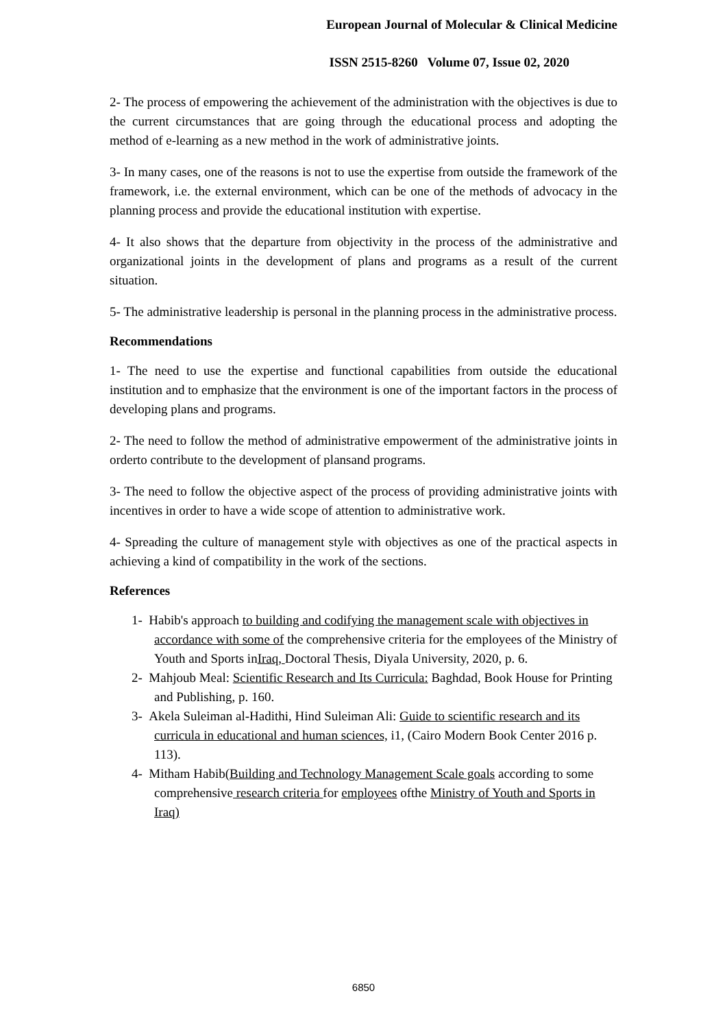European Journal of Molecular & Clinical Medicine
ISSN 2515-8260 Volume 07, Issue 02, 2020
2- The process of empowering the achievement of the administration with the objectives is due to the current circumstances that are going through the educational process and adopting the method of e-learning as a new method in the work of administrative joints.
3- In many cases, one of the reasons is not to use the expertise from outside the framework of the framework, i.e. the external environment, which can be one of the methods of advocacy in the planning process and provide the educational institution with expertise.
4- It also shows that the departure from objectivity in the process of the administrative and organizational joints in the development of plans and programs as a result of the current situation.
5- The administrative leadership is personal in the planning process in the administrative process.
Recommendations
1- The need to use the expertise and functional capabilities from outside the educational institution and to emphasize that the environment is one of the important factors in the process of developing plans and programs.
2- The need to follow the method of administrative empowerment of the administrative joints in orderto contribute to the development of plansand programs.
3- The need to follow the objective aspect of the process of providing administrative joints with incentives in order to have a wide scope of attention to administrative work.
4- Spreading the culture of management style with objectives as one of the practical aspects in achieving a kind of compatibility in the work of the sections.
References
1- Habib's approach to building and codifying the management scale with objectives in accordance with some of the comprehensive criteria for the employees of the Ministry of Youth and Sports inIraq, Doctoral Thesis, Diyala University, 2020, p. 6.
2- Mahjoub Meal: Scientific Research and Its Curricula: Baghdad, Book House for Printing and Publishing, p. 160.
3- Akela Suleiman al-Hadithi, Hind Suleiman Ali: Guide to scientific research and its curricula in educational and human sciences, i1, (Cairo Modern Book Center 2016 p. 113).
4- Mitham Habib(Building and Technology Management Scale goals according to some comprehensive research criteria for employees ofthe Ministry of Youth and Sports in Iraq)
6850